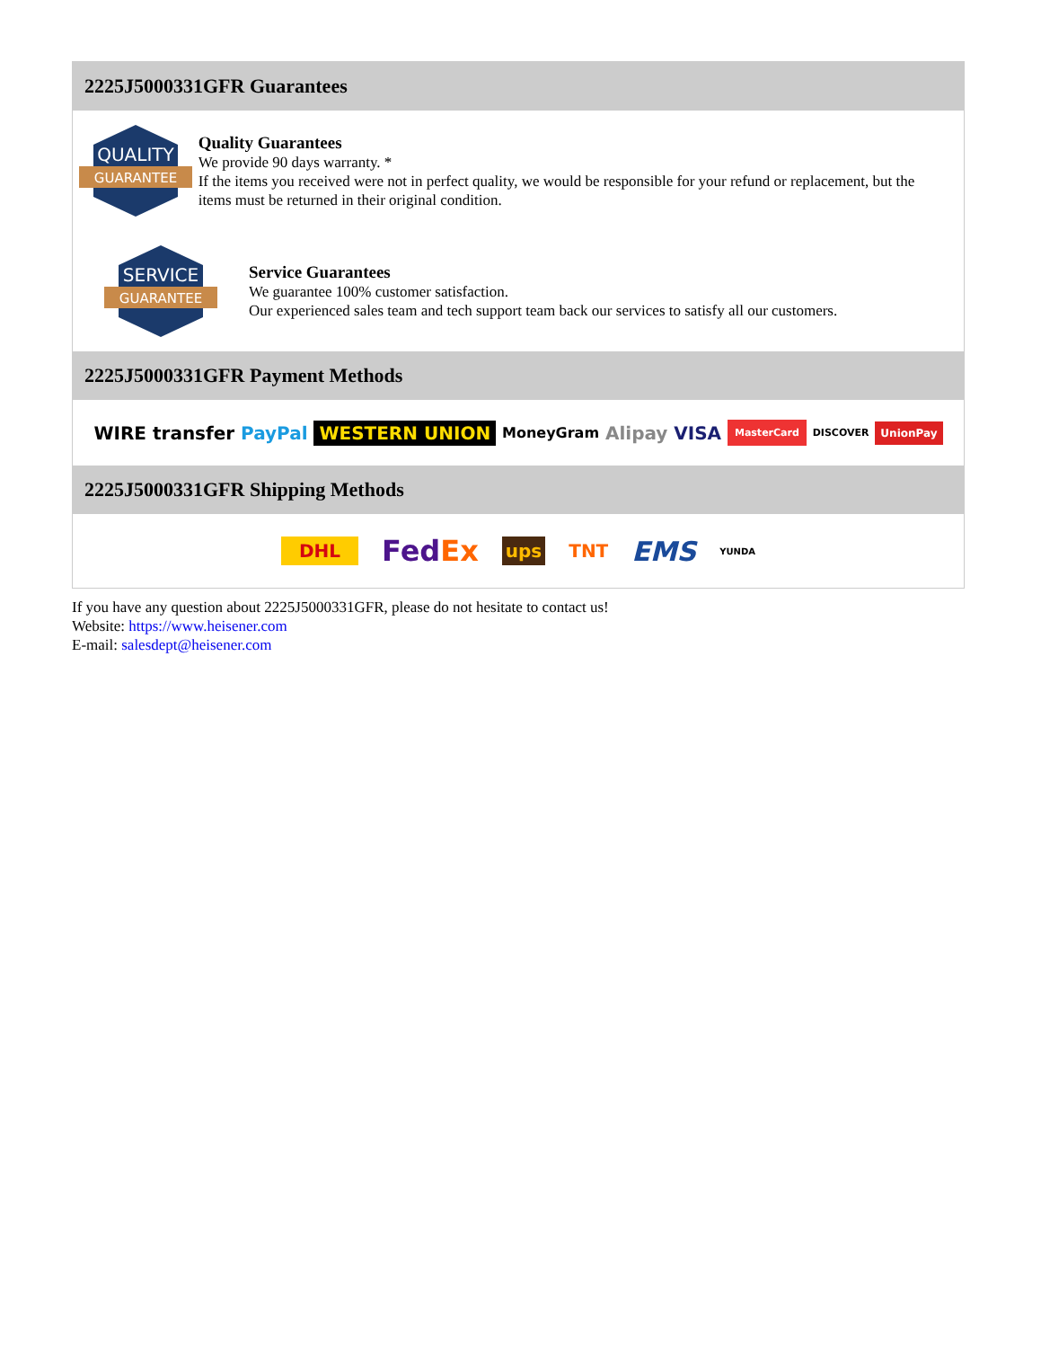2225J5000331GFR Guarantees
QUALITY
GUARANTEE
Quality Guarantees
We provide 90 days warranty. *
If the items you received were not in perfect quality, we would be responsible for your refund or replacement, but the items must be returned in their original condition.
SERVICE
GUARANTEE
Service Guarantees
We guarantee 100% customer satisfaction.
Our experienced sales team and tech support team back our services to satisfy all our customers.
2225J5000331GFR Payment Methods
WIRE transfer PayPal WESTERN UNION MoneyGram Alipay VISA MasterCard DISCOVER UnionPay
2225J5000331GFR Shipping Methods
DHL FedEx ups TNT EMS YUNDA
If you have any question about 2225J5000331GFR, please do not hesitate to contact us!
Website: https://www.heisener.com
E-mail: salesdept@heisener.com